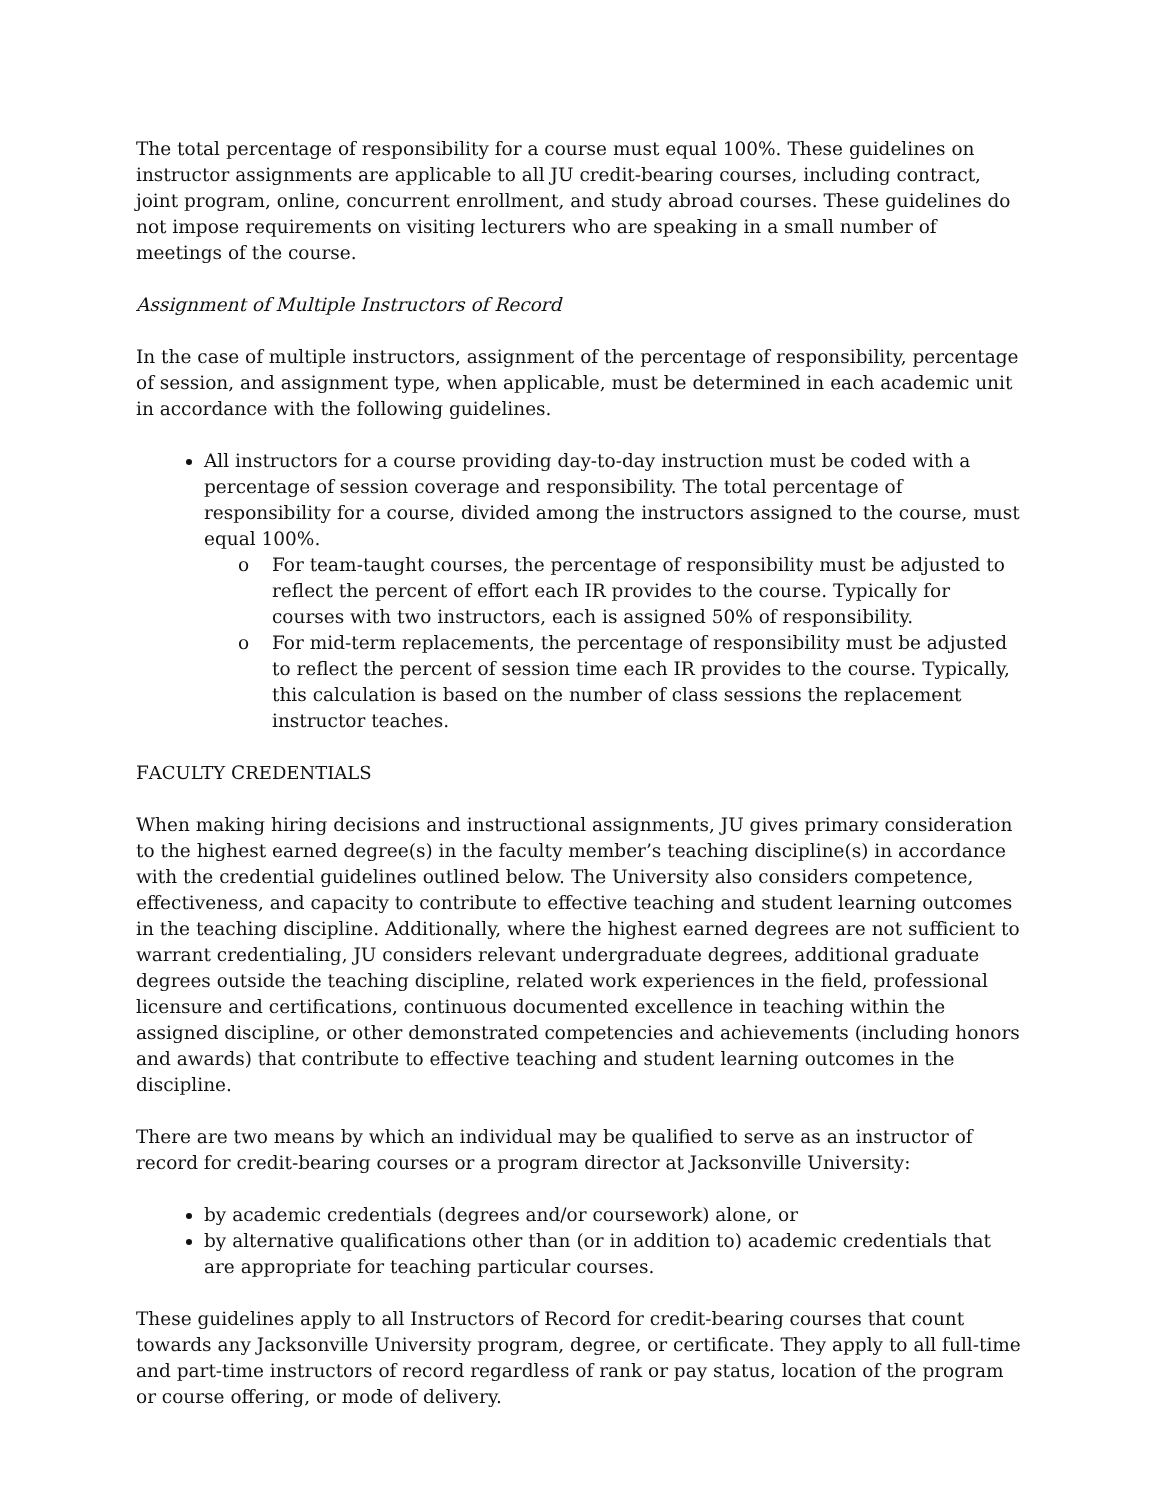The total percentage of responsibility for a course must equal 100%. These guidelines on instructor assignments are applicable to all JU credit-bearing courses, including contract, joint program, online, concurrent enrollment, and study abroad courses. These guidelines do not impose requirements on visiting lecturers who are speaking in a small number of meetings of the course.
Assignment of Multiple Instructors of Record
In the case of multiple instructors, assignment of the percentage of responsibility, percentage of session, and assignment type, when applicable, must be determined in each academic unit in accordance with the following guidelines.
All instructors for a course providing day-to-day instruction must be coded with a percentage of session coverage and responsibility. The total percentage of responsibility for a course, divided among the instructors assigned to the course, must equal 100%.
o For team-taught courses, the percentage of responsibility must be adjusted to reflect the percent of effort each IR provides to the course. Typically for courses with two instructors, each is assigned 50% of responsibility.
o For mid-term replacements, the percentage of responsibility must be adjusted to reflect the percent of session time each IR provides to the course. Typically, this calculation is based on the number of class sessions the replacement instructor teaches.
FACULTY CREDENTIALS
When making hiring decisions and instructional assignments, JU gives primary consideration to the highest earned degree(s) in the faculty member’s teaching discipline(s) in accordance with the credential guidelines outlined below. The University also considers competence, effectiveness, and capacity to contribute to effective teaching and student learning outcomes in the teaching discipline. Additionally, where the highest earned degrees are not sufficient to warrant credentialing, JU considers relevant undergraduate degrees, additional graduate degrees outside the teaching discipline, related work experiences in the field, professional licensure and certifications, continuous documented excellence in teaching within the assigned discipline, or other demonstrated competencies and achievements (including honors and awards) that contribute to effective teaching and student learning outcomes in the discipline.
There are two means by which an individual may be qualified to serve as an instructor of record for credit-bearing courses or a program director at Jacksonville University:
by academic credentials (degrees and/or coursework) alone, or
by alternative qualifications other than (or in addition to) academic credentials that are appropriate for teaching particular courses.
These guidelines apply to all Instructors of Record for credit-bearing courses that count towards any Jacksonville University program, degree, or certificate. They apply to all full-time and part-time instructors of record regardless of rank or pay status, location of the program or course offering, or mode of delivery.